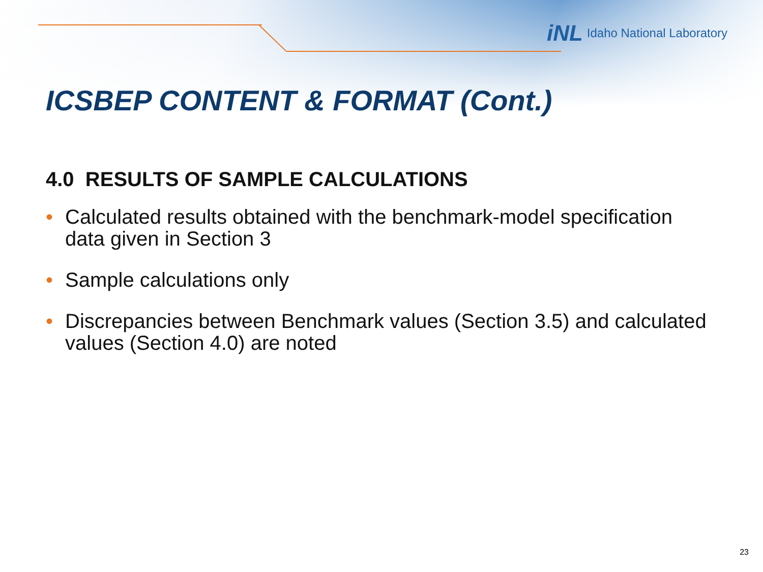iNL Idaho National Laboratory
ICSBEP CONTENT & FORMAT (Cont.)
4.0 RESULTS OF SAMPLE CALCULATIONS
• Calculated results obtained with the benchmark-model specification data given in Section 3
• Sample calculations only
• Discrepancies between Benchmark values (Section 3.5) and calculated values (Section 4.0) are noted
23